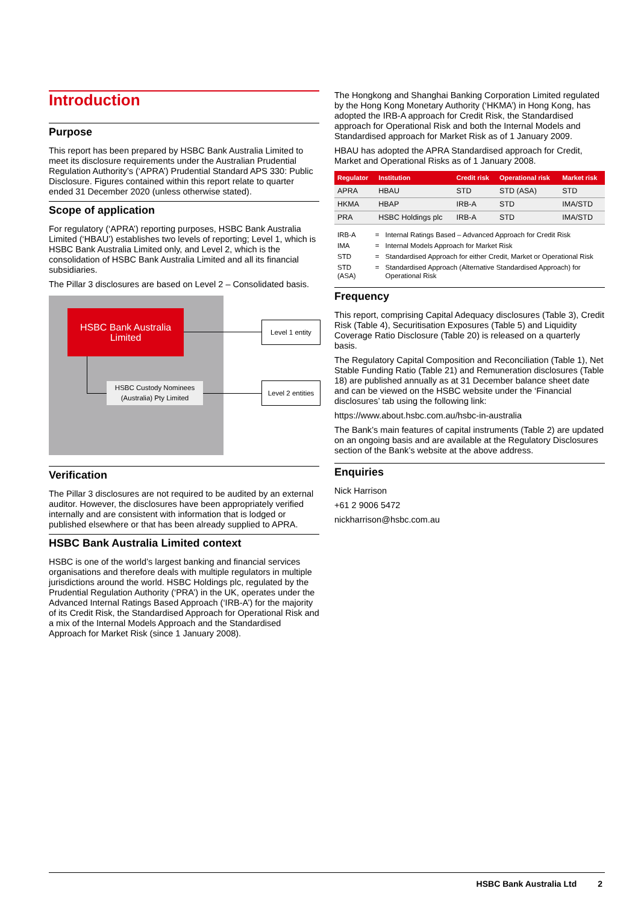Introduction
Purpose
This report has been prepared by HSBC Bank Australia Limited to meet its disclosure requirements under the Australian Prudential Regulation Authority’s (‘APRA’) Prudential Standard APS 330: Public Disclosure. Figures contained within this report relate to quarter ended 31 December 2020 (unless otherwise stated).
Scope of application
For regulatory (‘APRA’) reporting purposes, HSBC Bank Australia Limited (‘HBAU’) establishes two levels of reporting; Level 1, which is HSBC Bank Australia Limited only, and Level 2, which is the consolidation of HSBC Bank Australia Limited and all its financial subsidiaries.
The Pillar 3 disclosures are based on Level 2 – Consolidated basis.
HSBC Bank Australia
Limited
Level 1 entity
HSBC Custody Nominees
(Australia) Pty Limited
Level 2 entities
Verification
The Pillar 3 disclosures are not required to be audited by an external auditor. However, the disclosures have been appropriately verified internally and are consistent with information that is lodged or published elsewhere or that has been already supplied to APRA.
HSBC Bank Australia Limited context
HSBC is one of the world’s largest banking and financial services organisations and therefore deals with multiple regulators in multiple jurisdictions around the world. HSBC Holdings plc, regulated by the Prudential Regulation Authority (‘PRA’) in the UK, operates under the Advanced Internal Ratings Based Approach (‘IRB-A’) for the majority of its Credit Risk, the Standardised Approach for Operational Risk and a mix of the Internal Models Approach and the Standardised Approach for Market Risk (since 1 January 2008).
The Hongkong and Shanghai Banking Corporation Limited regulated by the Hong Kong Monetary Authority (‘HKMA’) in Hong Kong, has adopted the IRB-A approach for Credit Risk, the Standardised approach for Operational Risk and both the Internal Models and Standardised approach for Market Risk as of 1 January 2009.
HBAU has adopted the APRA Standardised approach for Credit, Market and Operational Risks as of 1 January 2008.
| Regulator | Institution | Credit risk | Operational risk | Market risk |
| --- | --- | --- | --- | --- |
| APRA | HBAU | STD | STD (ASA) | STD |
| HKMA | HBAP | IRB-A | STD | IMA/STD |
| PRA | HSBC Holdings plc | IRB-A | STD | IMA/STD |
| IRB-A | = | Internal Ratings Based – Advanced Approach for Credit Risk |
| IMA | = | Internal Models Approach for Market Risk |
| STD | = | Standardised Approach for either Credit, Market or Operational Risk |
| STD (ASA) | = | Standardised Approach (Alternative Standardised Approach) for Operational Risk |
Frequency
This report, comprising Capital Adequacy disclosures (Table 3), Credit Risk (Table 4), Securitisation Exposures (Table 5) and Liquidity Coverage Ratio Disclosure (Table 20) is released on a quarterly basis.
The Regulatory Capital Composition and Reconciliation (Table 1), Net Stable Funding Ratio (Table 21) and Remuneration disclosures (Table 18) are published annually as at 31 December balance sheet date and can be viewed on the HSBC website under the ‘Financial disclosures’ tab using the following link:
https://www.about.hsbc.com.au/hsbc-in-australia
The Bank’s main features of capital instruments (Table 2) are updated on an ongoing basis and are available at the Regulatory Disclosures section of the Bank’s website at the above address.
Enquiries
Nick Harrison
+61 2 9006 5472
nickharrison@hsbc.com.au
HSBC Bank Australia Ltd 2